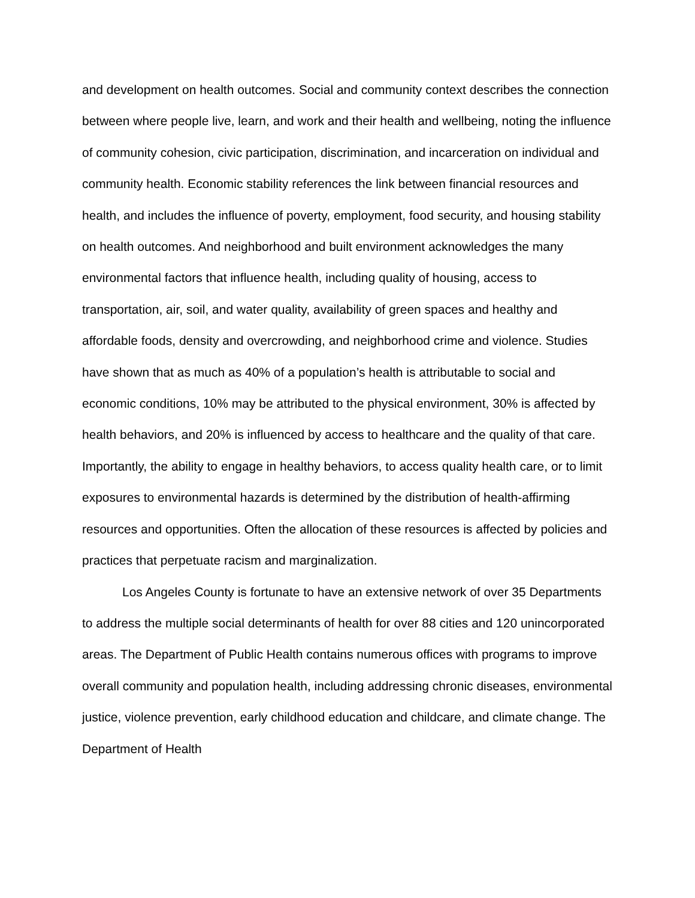and development on health outcomes. Social and community context describes the connection between where people live, learn, and work and their health and wellbeing, noting the influence of community cohesion, civic participation, discrimination, and incarceration on individual and community health. Economic stability references the link between financial resources and health, and includes the influence of poverty, employment, food security, and housing stability on health outcomes. And neighborhood and built environment acknowledges the many environmental factors that influence health, including quality of housing, access to transportation, air, soil, and water quality, availability of green spaces and healthy and affordable foods, density and overcrowding, and neighborhood crime and violence. Studies have shown that as much as 40% of a population’s health is attributable to social and economic conditions, 10% may be attributed to the physical environment, 30% is affected by health behaviors, and 20% is influenced by access to healthcare and the quality of that care. Importantly, the ability to engage in healthy behaviors, to access quality health care, or to limit exposures to environmental hazards is determined by the distribution of health-affirming resources and opportunities. Often the allocation of these resources is affected by policies and practices that perpetuate racism and marginalization.
Los Angeles County is fortunate to have an extensive network of over 35 Departments to address the multiple social determinants of health for over 88 cities and 120 unincorporated areas. The Department of Public Health contains numerous offices with programs to improve overall community and population health, including addressing chronic diseases, environmental justice, violence prevention, early childhood education and childcare, and climate change. The Department of Health